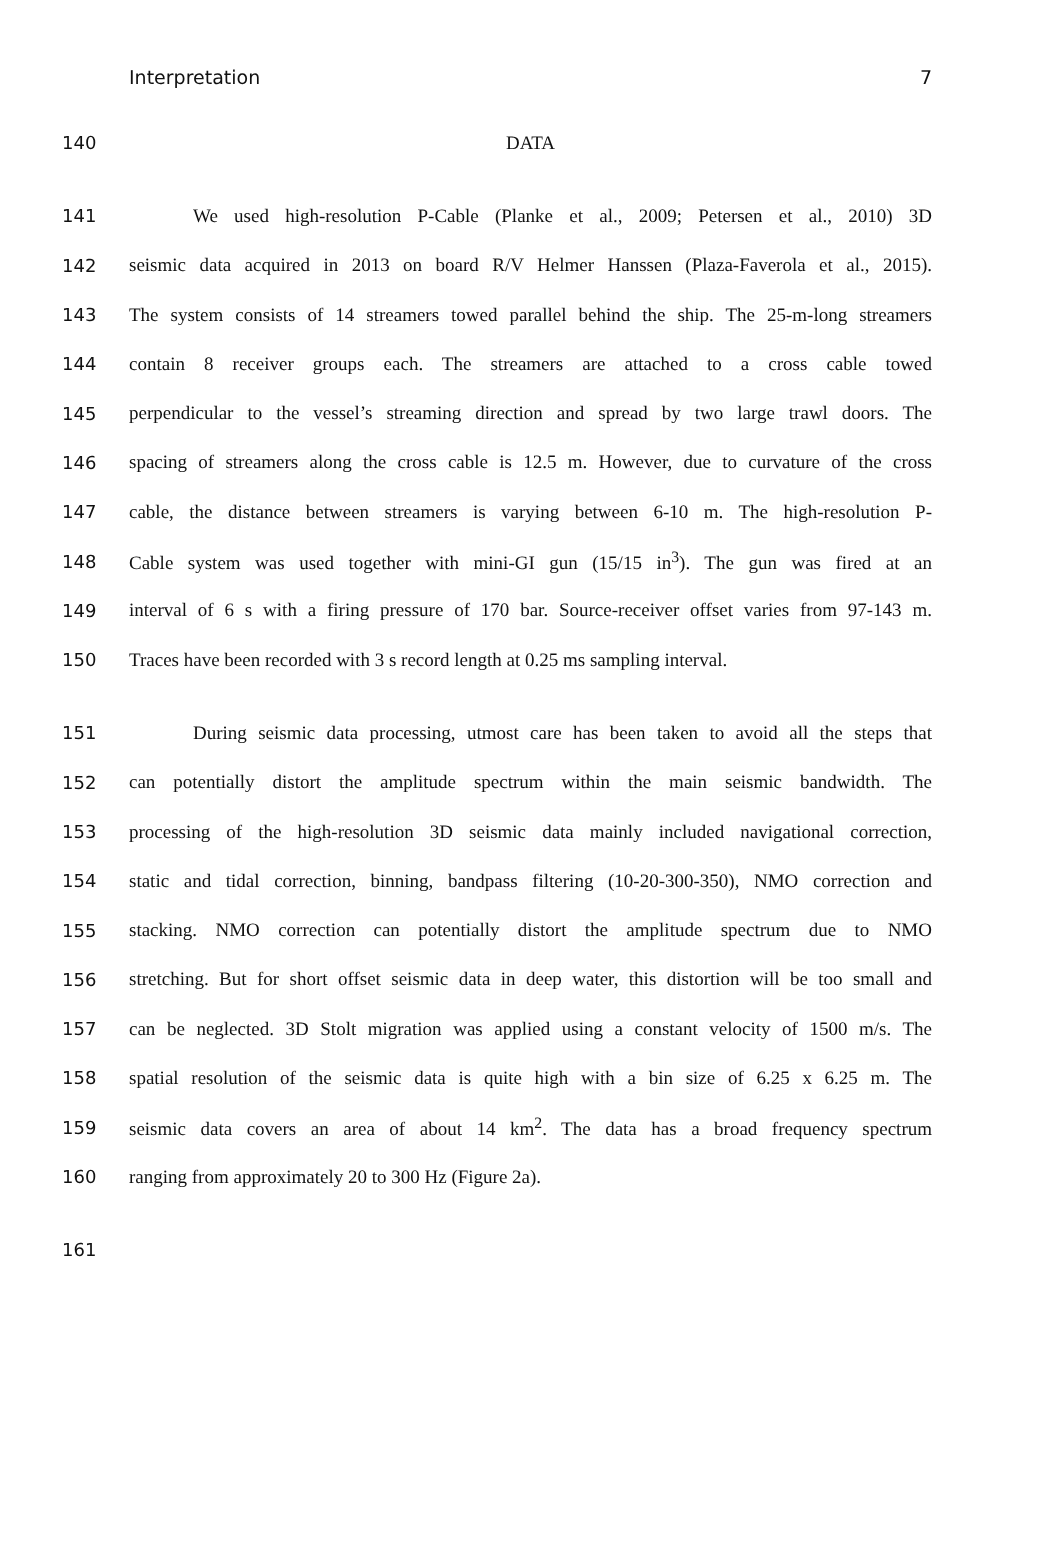Interpretation 7
140 DATA
141 We used high-resolution P-Cable (Planke et al., 2009; Petersen et al., 2010) 3D
142 seismic data acquired in 2013 on board R/V Helmer Hanssen (Plaza-Faverola et al., 2015).
143 The system consists of 14 streamers towed parallel behind the ship. The 25-m-long streamers
144 contain 8 receiver groups each. The streamers are attached to a cross cable towed
145 perpendicular to the vessel’s streaming direction and spread by two large trawl doors. The
146 spacing of streamers along the cross cable is 12.5 m. However, due to curvature of the cross
147 cable, the distance between streamers is varying between 6-10 m. The high-resolution P-
148 Cable system was used together with mini-GI gun (15/15 in<sup>3</sup>). The gun was fired at an
149 interval of 6 s with a firing pressure of 170 bar. Source-receiver offset varies from 97-143 m.
150 Traces have been recorded with 3 s record length at 0.25 ms sampling interval.
151 During seismic data processing, utmost care has been taken to avoid all the steps that
152 can potentially distort the amplitude spectrum within the main seismic bandwidth. The
153 processing of the high-resolution 3D seismic data mainly included navigational correction,
154 static and tidal correction, binning, bandpass filtering (10-20-300-350), NMO correction and
155 stacking. NMO correction can potentially distort the amplitude spectrum due to NMO
156 stretching. But for short offset seismic data in deep water, this distortion will be too small and
157 can be neglected. 3D Stolt migration was applied using a constant velocity of 1500 m/s. The
158 spatial resolution of the seismic data is quite high with a bin size of 6.25 x 6.25 m. The
159 seismic data covers an area of about 14 km<sup>2</sup>. The data has a broad frequency spectrum
160 ranging from approximately 20 to 300 Hz (Figure 2a).
161